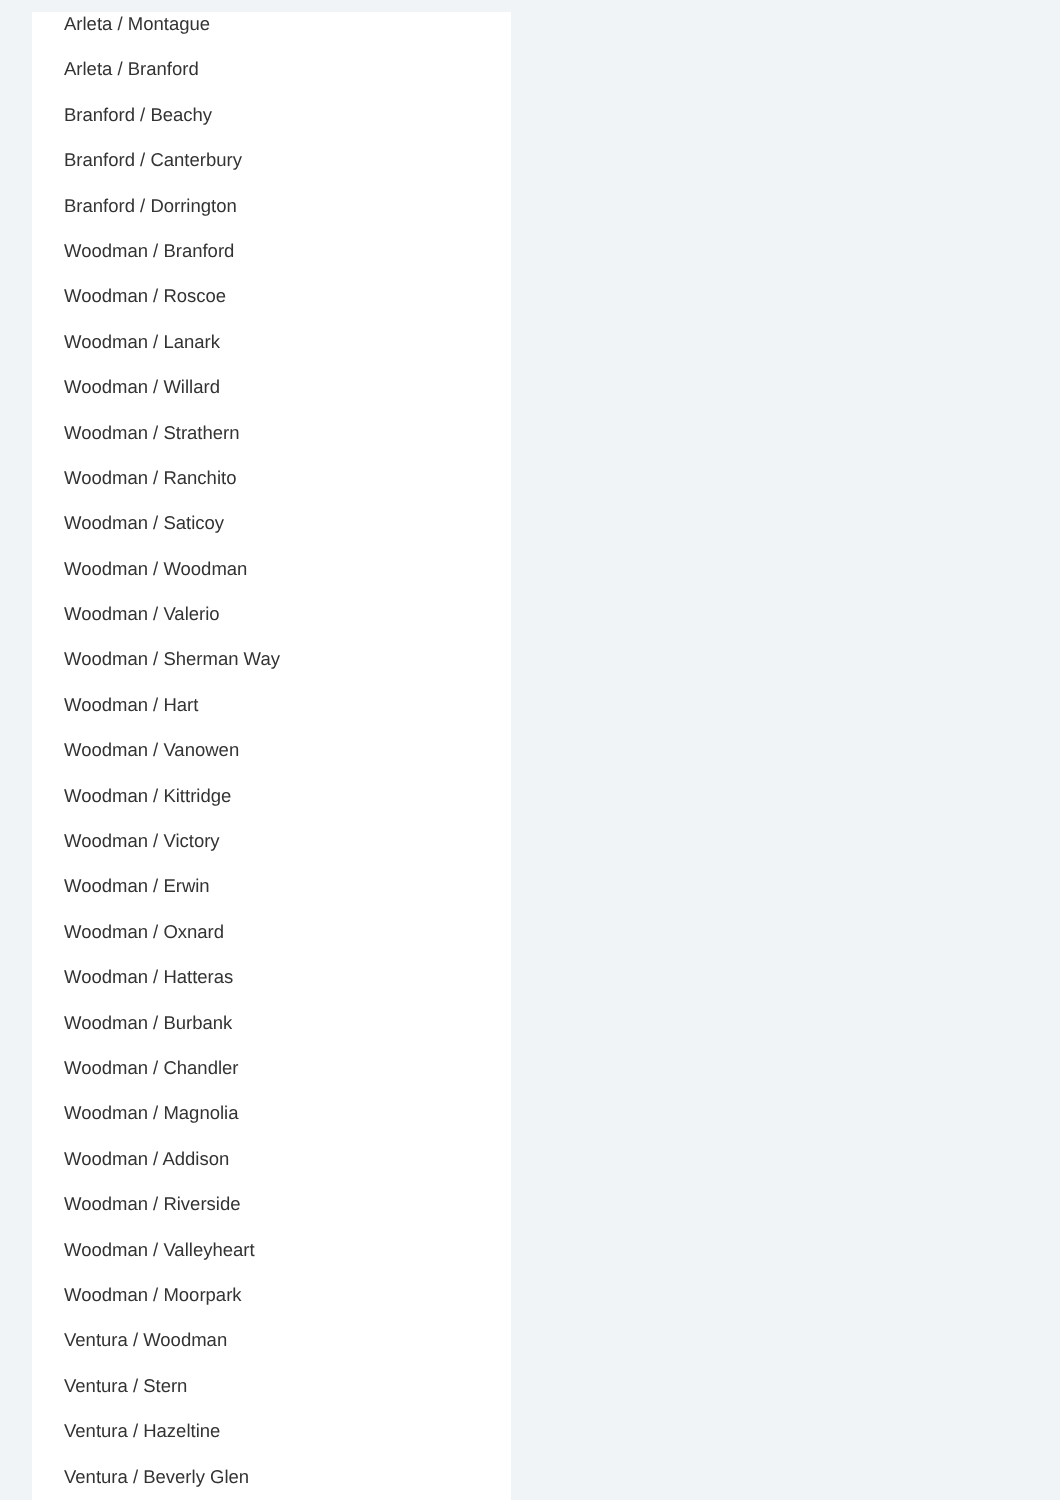Arleta / Montague
Arleta / Branford
Branford / Beachy
Branford / Canterbury
Branford / Dorrington
Woodman / Branford
Woodman / Roscoe
Woodman / Lanark
Woodman / Willard
Woodman / Strathern
Woodman / Ranchito
Woodman / Saticoy
Woodman / Woodman
Woodman / Valerio
Woodman / Sherman Way
Woodman / Hart
Woodman / Vanowen
Woodman / Kittridge
Woodman / Victory
Woodman / Erwin
Woodman / Oxnard
Woodman / Hatteras
Woodman / Burbank
Woodman / Chandler
Woodman / Magnolia
Woodman / Addison
Woodman / Riverside
Woodman / Valleyheart
Woodman / Moorpark
Ventura / Woodman
Ventura / Stern
Ventura / Hazeltine
Ventura / Beverly Glen